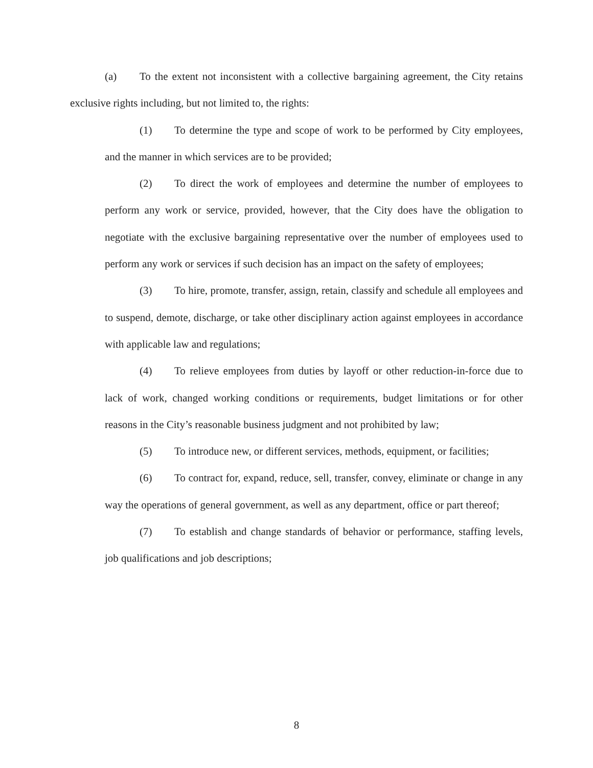(a) To the extent not inconsistent with a collective bargaining agreement, the City retains exclusive rights including, but not limited to, the rights:
(1) To determine the type and scope of work to be performed by City employees, and the manner in which services are to be provided;
(2) To direct the work of employees and determine the number of employees to perform any work or service, provided, however, that the City does have the obligation to negotiate with the exclusive bargaining representative over the number of employees used to perform any work or services if such decision has an impact on the safety of employees;
(3) To hire, promote, transfer, assign, retain, classify and schedule all employees and to suspend, demote, discharge, or take other disciplinary action against employees in accordance with applicable law and regulations;
(4) To relieve employees from duties by layoff or other reduction-in-force due to lack of work, changed working conditions or requirements, budget limitations or for other reasons in the City’s reasonable business judgment and not prohibited by law;
(5) To introduce new, or different services, methods, equipment, or facilities;
(6) To contract for, expand, reduce, sell, transfer, convey, eliminate or change in any way the operations of general government, as well as any department, office or part thereof;
(7) To establish and change standards of behavior or performance, staffing levels, job qualifications and job descriptions;
8